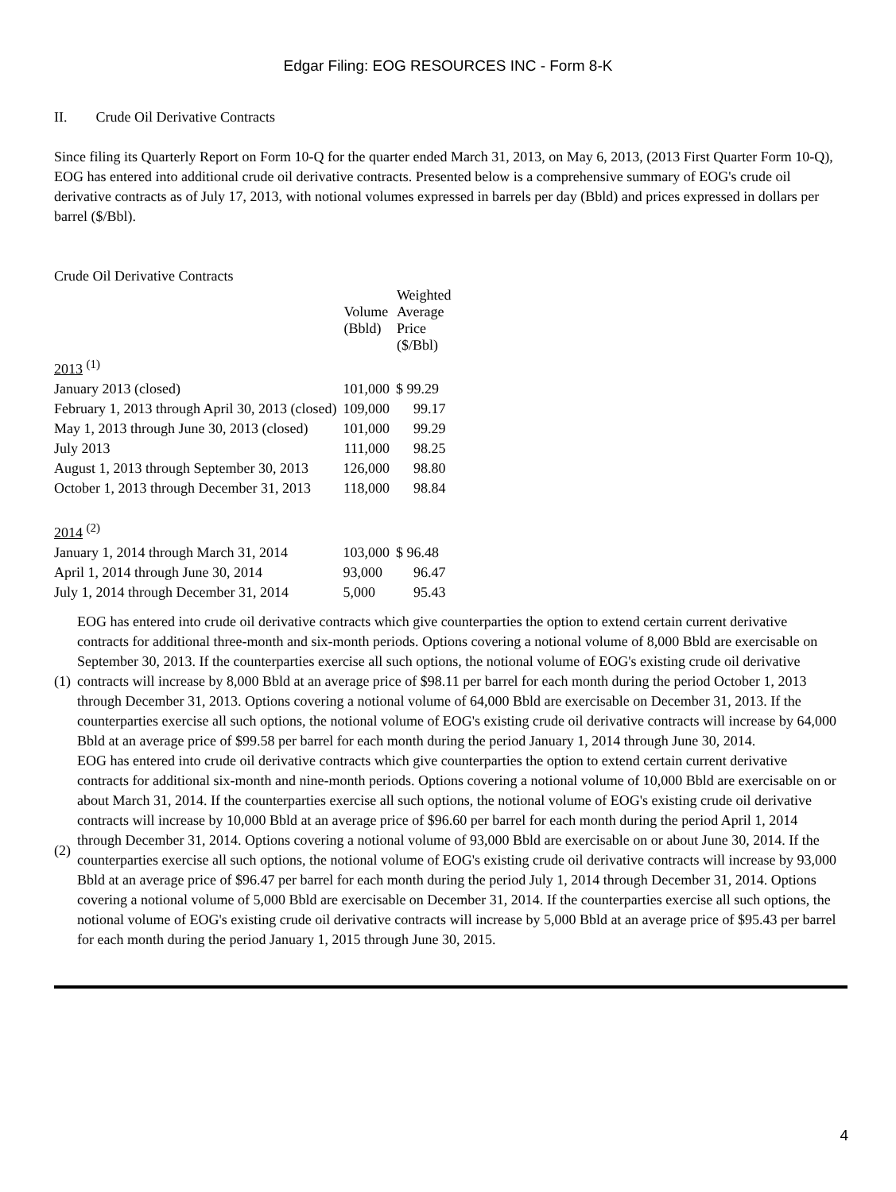Edgar Filing: EOG RESOURCES INC - Form 8-K
II. Crude Oil Derivative Contracts
Since filing its Quarterly Report on Form 10-Q for the quarter ended March 31, 2013, on May 6, 2013, (2013 First Quarter Form 10-Q), EOG has entered into additional crude oil derivative contracts. Presented below is a comprehensive summary of EOG's crude oil derivative contracts as of July 17, 2013, with notional volumes expressed in barrels per day (Bbld) and prices expressed in dollars per barrel ($/Bbl).
Crude Oil Derivative Contracts
| | Volume (Bbld) | Weighted Average Price ($/Bbl) |
| --- | --- | --- |
| 2013 <sup>(1)</sup> | | |
| January 2013 (closed) | 101,000 | $ 99.29 |
| February 1, 2013 through April 30, 2013 (closed) | 109,000 | 99.17 |
| May 1, 2013 through June 30, 2013 (closed) | 101,000 | 99.29 |
| July 2013 | 111,000 | 98.25 |
| August 1, 2013 through September 30, 2013 | 126,000 | 98.80 |
| October 1, 2013 through December 31, 2013 | 118,000 | 98.84 |
| 2014 <sup>(2)</sup> | | |
| January 1, 2014 through March 31, 2014 | 103,000 | $ 96.48 |
| April 1, 2014 through June 30, 2014 | 93,000 | 96.47 |
| July 1, 2014 through December 31, 2014 | 5,000 | 95.43 |
| (1) | EOG has entered into crude oil derivative contracts which give counterparties the option to extend certain current derivative contracts for additional three-month and six-month periods. Options covering a notional volume of 8,000 Bbld are exercisable on September 30, 2013. If the counterparties exercise all such options, the notional volume of EOG's existing crude oil derivative contracts will increase by 8,000 Bbld at an average price of $98.11 per barrel for each month during the period October 1, 2013 through December 31, 2013. Options covering a notional volume of 64,000 Bbld are exercisable on December 31, 2013. If the counterparties exercise all such options, the notional volume of EOG's existing crude oil derivative contracts will increase by 64,000 Bbld at an average price of $99.58 per barrel for each month during the period January 1, 2014 through June 30, 2014. |
| (2) | EOG has entered into crude oil derivative contracts which give counterparties the option to extend certain current derivative contracts for additional six-month and nine-month periods. Options covering a notional volume of 10,000 Bbld are exercisable on or about March 31, 2014. If the counterparties exercise all such options, the notional volume of EOG's existing crude oil derivative contracts will increase by 10,000 Bbld at an average price of $96.60 per barrel for each month during the period April 1, 2014 through December 31, 2014. Options covering a notional volume of 93,000 Bbld are exercisable on or about June 30, 2014. If the counterparties exercise all such options, the notional volume of EOG's existing crude oil derivative contracts will increase by 93,000 Bbld at an average price of $96.47 per barrel for each month during the period July 1, 2014 through December 31, 2014. Options covering a notional volume of 5,000 Bbld are exercisable on December 31, 2014. If the counterparties exercise all such options, the notional volume of EOG's existing crude oil derivative contracts will increase by 5,000 Bbld at an average price of $95.43 per barrel for each month during the period January 1, 2015 through June 30, 2015. |
4